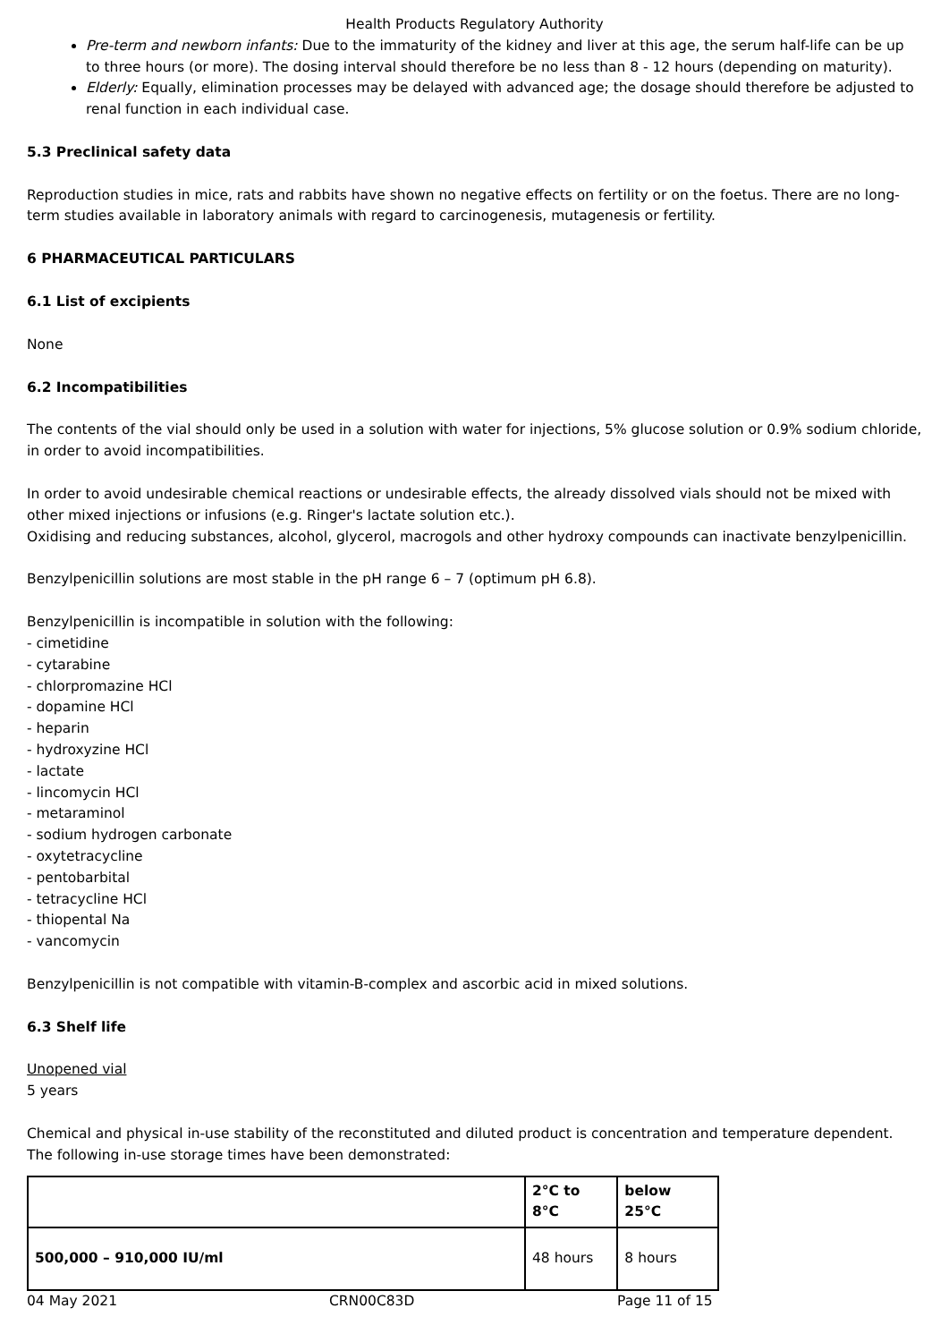Health Products Regulatory Authority
Pre-term and newborn infants: Due to the immaturity of the kidney and liver at this age, the serum half-life can be up to three hours (or more). The dosing interval should therefore be no less than 8 - 12 hours (depending on maturity).
Elderly: Equally, elimination processes may be delayed with advanced age; the dosage should therefore be adjusted to renal function in each individual case.
5.3 Preclinical safety data
Reproduction studies in mice, rats and rabbits have shown no negative effects on fertility or on the foetus. There are no long-term studies available in laboratory animals with regard to carcinogenesis, mutagenesis or fertility.
6 PHARMACEUTICAL PARTICULARS
6.1 List of excipients
None
6.2 Incompatibilities
The contents of the vial should only be used in a solution with water for injections, 5% glucose solution or 0.9% sodium chloride, in order to avoid incompatibilities.
In order to avoid undesirable chemical reactions or undesirable effects, the already dissolved vials should not be mixed with other mixed injections or infusions (e.g. Ringer's lactate solution etc.).
Oxidising and reducing substances, alcohol, glycerol, macrogols and other hydroxy compounds can inactivate benzylpenicillin.
Benzylpenicillin solutions are most stable in the pH range 6 – 7 (optimum pH 6.8).
Benzylpenicillin is incompatible in solution with the following:
- cimetidine
- cytarabine
- chlorpromazine HCl
- dopamine HCl
- heparin
- hydroxyzine HCl
- lactate
- lincomycin HCl
- metaraminol
- sodium hydrogen carbonate
- oxytetracycline
- pentobarbital
- tetracycline HCl
- thiopental Na
- vancomycin
Benzylpenicillin is not compatible with vitamin-B-complex and ascorbic acid in mixed solutions.
6.3 Shelf life
Unopened vial
5 years
Chemical and physical in-use stability of the reconstituted and diluted product is concentration and temperature dependent. The following in-use storage times have been demonstrated:
| | 2°C to 8°C | below 25°C |
| --- | --- | --- |
| 500,000 – 910,000 IU/ml | 48 hours | 8 hours |
04 May 2021 CRN00C83D Page 11 of 15